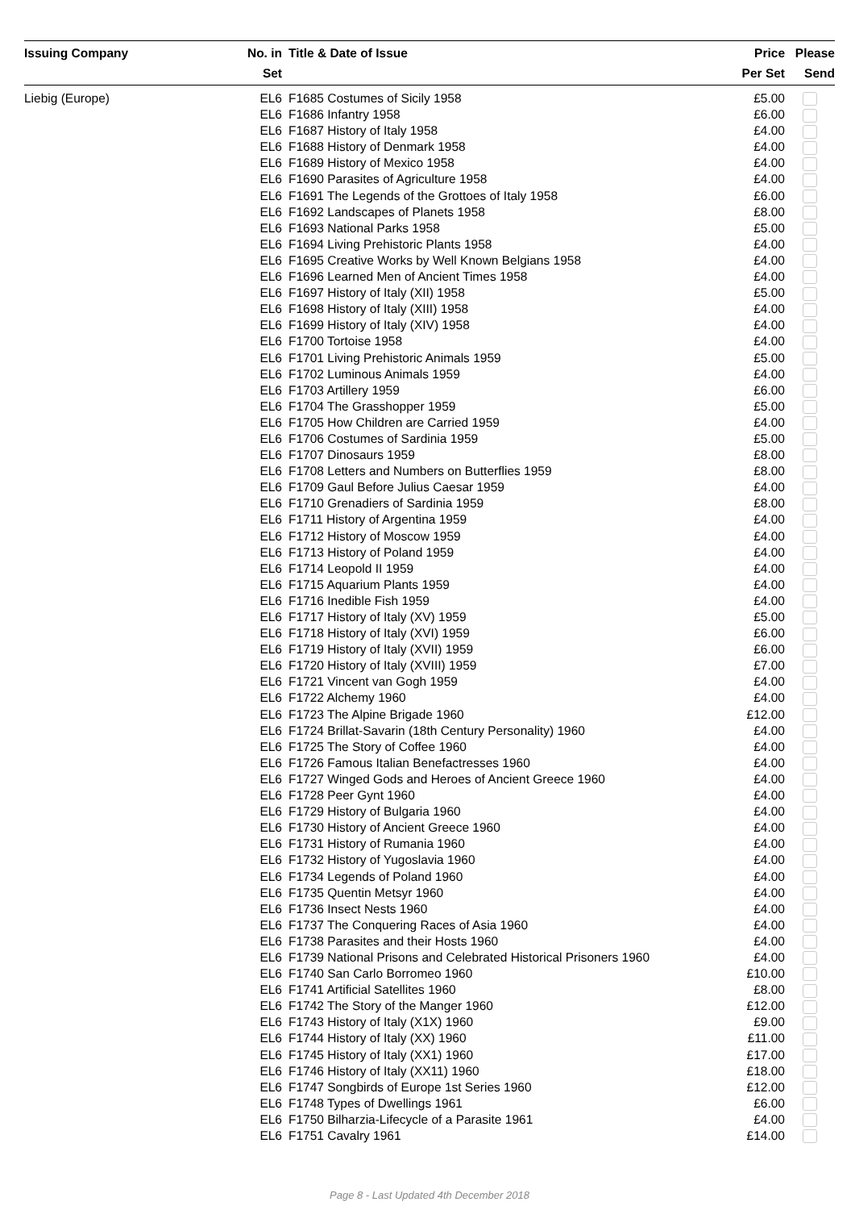| Issuing Company | No. in Set | Title & Date of Issue | Price Per Set | Please Send |
| --- | --- | --- | --- | --- |
| Liebig (Europe) | EL6 | F1685 Costumes of Sicily 1958 | £5.00 | |
| | EL6 | F1686 Infantry 1958 | £6.00 | |
| | EL6 | F1687 History of Italy 1958 | £4.00 | |
| | EL6 | F1688 History of Denmark 1958 | £4.00 | |
| | EL6 | F1689 History of Mexico 1958 | £4.00 | |
| | EL6 | F1690 Parasites of Agriculture 1958 | £4.00 | |
| | EL6 | F1691 The Legends of the Grottoes of Italy 1958 | £6.00 | |
| | EL6 | F1692 Landscapes of Planets 1958 | £8.00 | |
| | EL6 | F1693 National Parks 1958 | £5.00 | |
| | EL6 | F1694 Living Prehistoric Plants 1958 | £4.00 | |
| | EL6 | F1695 Creative Works by Well Known Belgians 1958 | £4.00 | |
| | EL6 | F1696 Learned Men of Ancient Times 1958 | £4.00 | |
| | EL6 | F1697 History of Italy (XII) 1958 | £5.00 | |
| | EL6 | F1698 History of Italy (XIII) 1958 | £4.00 | |
| | EL6 | F1699 History of Italy (XIV) 1958 | £4.00 | |
| | EL6 | F1700 Tortoise 1958 | £4.00 | |
| | EL6 | F1701 Living Prehistoric Animals 1959 | £5.00 | |
| | EL6 | F1702 Luminous Animals 1959 | £4.00 | |
| | EL6 | F1703 Artillery 1959 | £6.00 | |
| | EL6 | F1704 The Grasshopper 1959 | £5.00 | |
| | EL6 | F1705 How Children are Carried 1959 | £4.00 | |
| | EL6 | F1706 Costumes of Sardinia 1959 | £5.00 | |
| | EL6 | F1707 Dinosaurs 1959 | £8.00 | |
| | EL6 | F1708 Letters and Numbers on Butterflies 1959 | £8.00 | |
| | EL6 | F1709 Gaul Before Julius Caesar 1959 | £4.00 | |
| | EL6 | F1710 Grenadiers of Sardinia 1959 | £8.00 | |
| | EL6 | F1711 History of Argentina 1959 | £4.00 | |
| | EL6 | F1712 History of Moscow 1959 | £4.00 | |
| | EL6 | F1713 History of Poland 1959 | £4.00 | |
| | EL6 | F1714 Leopold II 1959 | £4.00 | |
| | EL6 | F1715 Aquarium Plants 1959 | £4.00 | |
| | EL6 | F1716 Inedible Fish 1959 | £4.00 | |
| | EL6 | F1717 History of Italy (XV) 1959 | £5.00 | |
| | EL6 | F1718 History of Italy (XVI) 1959 | £6.00 | |
| | EL6 | F1719 History of Italy (XVII) 1959 | £6.00 | |
| | EL6 | F1720 History of Italy (XVIII) 1959 | £7.00 | |
| | EL6 | F1721 Vincent van Gogh 1959 | £4.00 | |
| | EL6 | F1722 Alchemy 1960 | £4.00 | |
| | EL6 | F1723 The Alpine Brigade 1960 | £12.00 | |
| | EL6 | F1724 Brillat-Savarin (18th Century Personality) 1960 | £4.00 | |
| | EL6 | F1725 The Story of Coffee 1960 | £4.00 | |
| | EL6 | F1726 Famous Italian Benefactresses 1960 | £4.00 | |
| | EL6 | F1727 Winged Gods and Heroes of Ancient Greece 1960 | £4.00 | |
| | EL6 | F1728 Peer Gynt 1960 | £4.00 | |
| | EL6 | F1729 History of Bulgaria 1960 | £4.00 | |
| | EL6 | F1730 History of Ancient Greece 1960 | £4.00 | |
| | EL6 | F1731 History of Rumania 1960 | £4.00 | |
| | EL6 | F1732 History of Yugoslavia 1960 | £4.00 | |
| | EL6 | F1734 Legends of Poland 1960 | £4.00 | |
| | EL6 | F1735 Quentin Metsyr 1960 | £4.00 | |
| | EL6 | F1736 Insect Nests 1960 | £4.00 | |
| | EL6 | F1737 The Conquering Races of Asia 1960 | £4.00 | |
| | EL6 | F1738 Parasites and their Hosts 1960 | £4.00 | |
| | EL6 | F1739 National Prisons and Celebrated Historical Prisoners 1960 | £4.00 | |
| | EL6 | F1740 San Carlo Borromeo 1960 | £10.00 | |
| | EL6 | F1741 Artificial Satellites 1960 | £8.00 | |
| | EL6 | F1742 The Story of the Manger 1960 | £12.00 | |
| | EL6 | F1743 History of Italy (X1X) 1960 | £9.00 | |
| | EL6 | F1744 History of Italy (XX) 1960 | £11.00 | |
| | EL6 | F1745 History of Italy (XX1) 1960 | £17.00 | |
| | EL6 | F1746 History of Italy (XX11) 1960 | £18.00 | |
| | EL6 | F1747 Songbirds of Europe 1st Series 1960 | £12.00 | |
| | EL6 | F1748 Types of Dwellings 1961 | £6.00 | |
| | EL6 | F1750 Bilharzia-Lifecycle of a Parasite 1961 | £4.00 | |
| | EL6 | F1751 Cavalry 1961 | £14.00 | |
Page 8 - Last Updated 4th December 2018